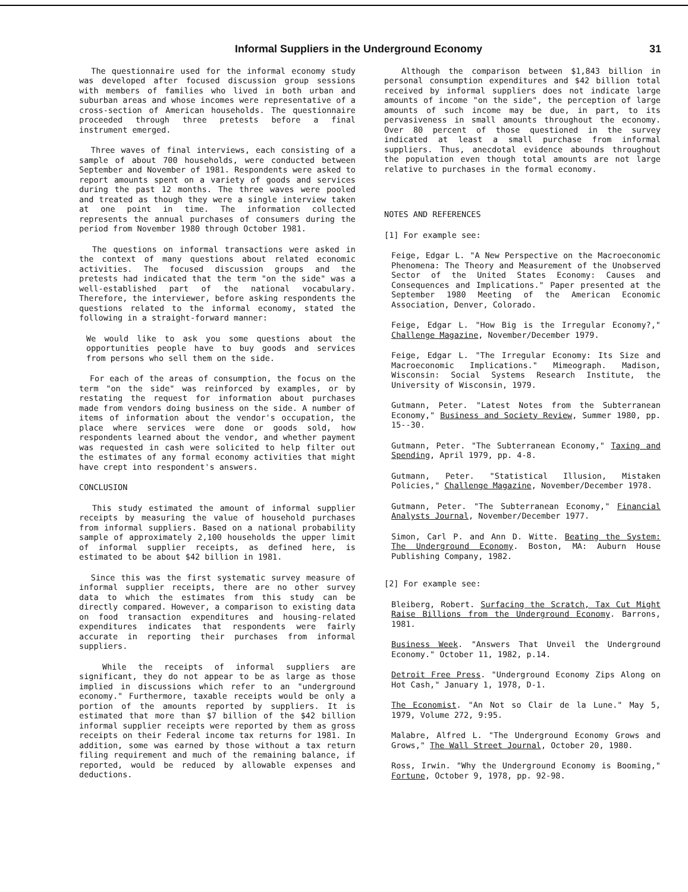Informal Suppliers in the Underground Economy 31
The questionnaire used for the informal economy study was developed after focused discussion group sessions with members of families who lived in both urban and suburban areas and whose incomes were representative of a cross-section of American households. The questionnaire proceeded through three pretests before a final instrument emerged.
Three waves of final interviews, each consisting of a sample of about 700 households, were conducted between September and November of 1981. Respondents were asked to report amounts spent on a variety of goods and services during the past 12 months. The three waves were pooled and treated as though they were a single interview taken at one point in time. The information collected represents the annual purchases of consumers during the period from November 1980 through October 1981.
The questions on informal transactions were asked in the context of many questions about related economic activities. The focused discussion groups and the pretests had indicated that the term "on the side" was a well-established part of the national vocabulary. Therefore, the interviewer, before asking respondents the questions related to the informal economy, stated the following in a straight-forward manner:
We would like to ask you some questions about the opportunities people have to buy goods and services from persons who sell them on the side.
For each of the areas of consumption, the focus on the term "on the side" was reinforced by examples, or by restating the request for information about purchases made from vendors doing business on the side. A number of items of information about the vendor's occupation, the place where services were done or goods sold, how respondents learned about the vendor, and whether payment was requested in cash were solicited to help filter out the estimates of any formal economy activities that might have crept into respondent's answers.
CONCLUSION
This study estimated the amount of informal supplier receipts by measuring the value of household purchases from informal suppliers. Based on a national probability sample of approximately 2,100 households the upper limit of informal supplier receipts, as defined here, is estimated to be about $42 billion in 1981.
Since this was the first systematic survey measure of informal supplier receipts, there are no other survey data to which the estimates from this study can be directly compared. However, a comparison to existing data on food transaction expenditures and housing-related expenditures indicates that respondents were fairly accurate in reporting their purchases from informal suppliers.
While the receipts of informal suppliers are significant, they do not appear to be as large as those implied in discussions which refer to an "underground economy." Furthermore, taxable receipts would be only a portion of the amounts reported by suppliers. It is estimated that more than $7 billion of the $42 billion informal supplier receipts were reported by them as gross receipts on their Federal income tax returns for 1981. In addition, some was earned by those without a tax return filing requirement and much of the remaining balance, if reported, would be reduced by allowable expenses and deductions.
Although the comparison between $1,843 billion in personal consumption expenditures and $42 billion total received by informal suppliers does not indicate large amounts of income "on the side", the perception of large amounts of such income may be due, in part, to its pervasiveness in small amounts throughout the economy. Over 80 percent of those questioned in the survey indicated at least a small purchase from informal suppliers. Thus, anecdotal evidence abounds throughout the population even though total amounts are not large relative to purchases in the formal economy.
NOTES AND REFERENCES
[1] For example see:
Feige, Edgar L. "A New Perspective on the Macroeconomic Phenomena: The Theory and Measurement of the Unobserved Sector of the United States Economy: Causes and Consequences and Implications." Paper presented at the September 1980 Meeting of the American Economic Association, Denver, Colorado.
Feige, Edgar L. "How Big is the Irregular Economy?," Challenge Magazine, November/December 1979.
Feige, Edgar L. "The Irregular Economy: Its Size and Macroeconomic Implications." Mimeograph. Madison, Wisconsin: Social Systems Research Institute, the University of Wisconsin, 1979.
Gutmann, Peter. "Latest Notes from the Subterranean Economy," Business and Society Review, Summer 1980, pp. 15--30.
Gutmann, Peter. "The Subterranean Economy," Taxing and Spending, April 1979, pp. 4-8.
Gutmann, Peter. "Statistical Illusion, Mistaken Policies," Challenge Magazine, November/December 1978.
Gutmann, Peter. "The Subterranean Economy," Financial Analysts Journal, November/December 1977.
Simon, Carl P. and Ann D. Witte. Beating the System: The Underground Economy. Boston, MA: Auburn House Publishing Company, 1982.
[2] For example see:
Bleiberg, Robert. Surfacing the Scratch, Tax Cut Might Raise Billions from the Underground Economy. Barrons, 1981.
Business Week. "Answers That Unveil the Underground Economy." October 11, 1982, p.14.
Detroit Free Press. "Underground Economy Zips Along on Hot Cash," January 1, 1978, D-1.
The Economist. "An Not so Clair de la Lune." May 5, 1979, Volume 272, 9:95.
Malabre, Alfred L. "The Underground Economy Grows and Grows," The Wall Street Journal, October 20, 1980.
Ross, Irwin. "Why the Underground Economy is Booming," Fortune, October 9, 1978, pp. 92-98.